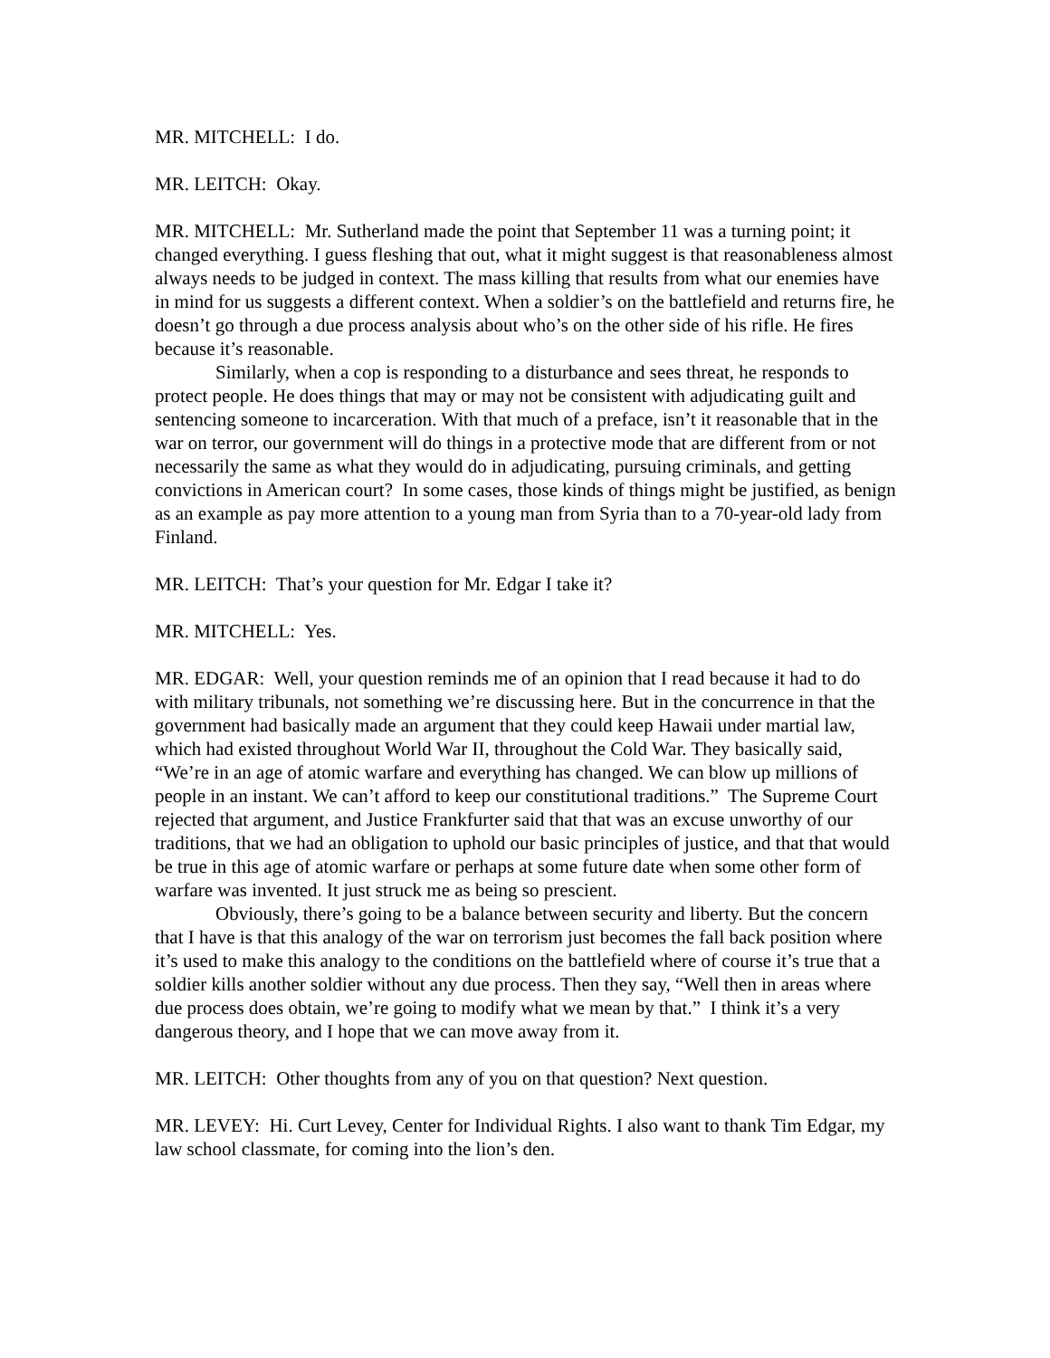MR. MITCHELL: I do.
MR. LEITCH: Okay.
MR. MITCHELL: Mr. Sutherland made the point that September 11 was a turning point; it changed everything. I guess fleshing that out, what it might suggest is that reasonableness almost always needs to be judged in context. The mass killing that results from what our enemies have in mind for us suggests a different context. When a soldier’s on the battlefield and returns fire, he doesn’t go through a due process analysis about who’s on the other side of his rifle. He fires because it’s reasonable.
Similarly, when a cop is responding to a disturbance and sees threat, he responds to protect people. He does things that may or may not be consistent with adjudicating guilt and sentencing someone to incarceration. With that much of a preface, isn’t it reasonable that in the war on terror, our government will do things in a protective mode that are different from or not necessarily the same as what they would do in adjudicating, pursuing criminals, and getting convictions in American court? In some cases, those kinds of things might be justified, as benign as an example as pay more attention to a young man from Syria than to a 70-year-old lady from Finland.
MR. LEITCH: That’s your question for Mr. Edgar I take it?
MR. MITCHELL: Yes.
MR. EDGAR: Well, your question reminds me of an opinion that I read because it had to do with military tribunals, not something we’re discussing here. But in the concurrence in that the government had basically made an argument that they could keep Hawaii under martial law, which had existed throughout World War II, throughout the Cold War. They basically said, “We’re in an age of atomic warfare and everything has changed. We can blow up millions of people in an instant. We can’t afford to keep our constitutional traditions.” The Supreme Court rejected that argument, and Justice Frankfurter said that that was an excuse unworthy of our traditions, that we had an obligation to uphold our basic principles of justice, and that that would be true in this age of atomic warfare or perhaps at some future date when some other form of warfare was invented. It just struck me as being so prescient.
Obviously, there’s going to be a balance between security and liberty. But the concern that I have is that this analogy of the war on terrorism just becomes the fall back position where it’s used to make this analogy to the conditions on the battlefield where of course it’s true that a soldier kills another soldier without any due process. Then they say, “Well then in areas where due process does obtain, we’re going to modify what we mean by that.” I think it’s a very dangerous theory, and I hope that we can move away from it.
MR. LEITCH: Other thoughts from any of you on that question? Next question.
MR. LEVEY: Hi. Curt Levey, Center for Individual Rights. I also want to thank Tim Edgar, my law school classmate, for coming into the lion’s den.